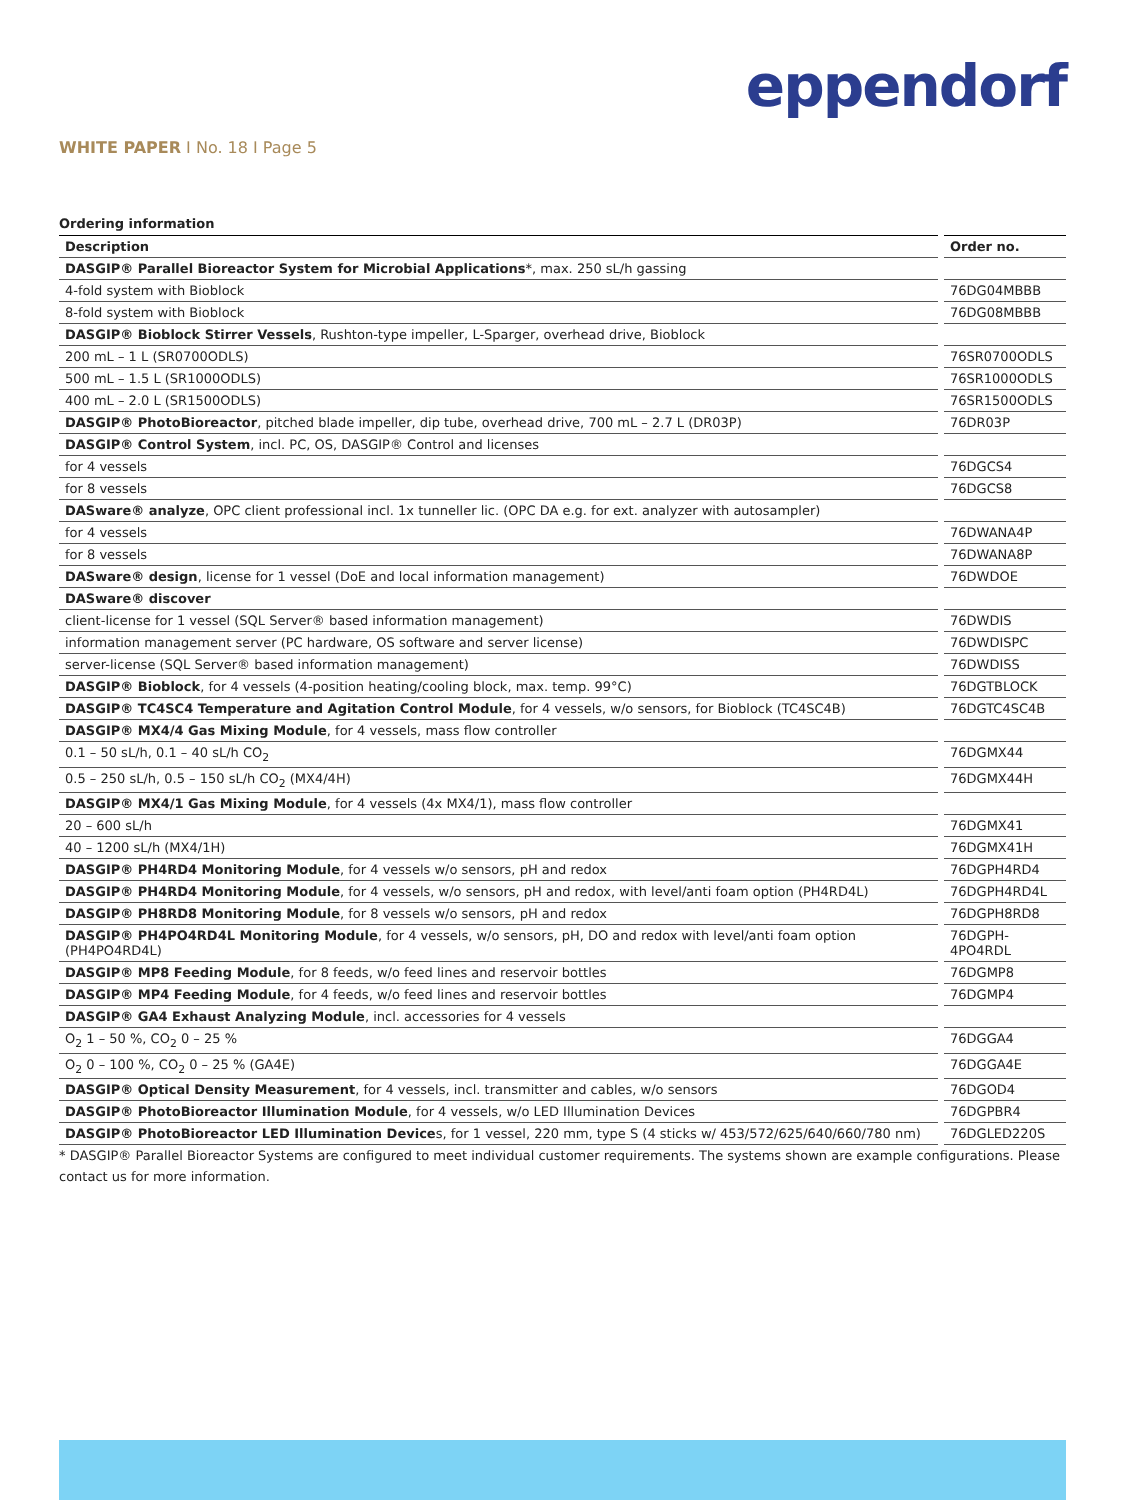eppendorf
WHITE PAPER I No. 18 I Page 5
Ordering information
| Description | Order no. |
| --- | --- |
| DASGIP® Parallel Bioreactor System for Microbial Applications *, max. 250 sL/h gassing | |
| 4-fold system with Bioblock | 76DG04MBBB |
| 8-fold system with Bioblock | 76DG08MBBB |
| DASGIP® Bioblock Stirrer Vessels , Rushton-type impeller, L-Sparger, overhead drive, Bioblock | |
| 200 mL – 1 L (SR0700ODLS) | 76SR0700ODLS |
| 500 mL – 1.5 L (SR1000ODLS) | 76SR1000ODLS |
| 400 mL – 2.0 L (SR1500ODLS) | 76SR1500ODLS |
| DASGIP® PhotoBioreactor , pitched blade impeller, dip tube, overhead drive, 700 mL – 2.7 L (DR03P) | 76DR03P |
| DASGIP® Control System , incl. PC, OS, DASGIP® Control and licenses | |
| for 4 vessels | 76DGCS4 |
| for 8 vessels | 76DGCS8 |
| DASware® analyze , OPC client professional incl. 1x tunneller lic. (OPC DA e.g. for ext. analyzer with autosampler) | |
| for 4 vessels | 76DWANA4P |
| for 8 vessels | 76DWANA8P |
| DASware® design , license for 1 vessel (DoE and local information management) | 76DWDOE |
| DASware® discover | |
| client-license for 1 vessel (SQL Server® based information management) | 76DWDIS |
| information management server (PC hardware, OS software and server license) | 76DWDISPC |
| server-license (SQL Server® based information management) | 76DWDISS |
| DASGIP® Bioblock , for 4 vessels (4-position heating/cooling block, max. temp. 99°C) | 76DGTBLOCK |
| DASGIP® TC4SC4 Temperature and Agitation Control Module , for 4 vessels, w/o sensors, for Bioblock (TC4SC4B) | 76DGTC4SC4B |
| DASGIP® MX4/4 Gas Mixing Module , for 4 vessels, mass flow controller | |
| 0.1 – 50 sL/h, 0.1 – 40 sL/h CO<sub>2</sub> | 76DGMX44 |
| 0.5 – 250 sL/h, 0.5 – 150 sL/h CO<sub>2</sub> (MX4/4H) | 76DGMX44H |
| DASGIP® MX4/1 Gas Mixing Module , for 4 vessels (4x MX4/1), mass flow controller | |
| 20 – 600 sL/h | 76DGMX41 |
| 40 – 1200 sL/h (MX4/1H) | 76DGMX41H |
| DASGIP® PH4RD4 Monitoring Module , for 4 vessels w/o sensors, pH and redox | 76DGPH4RD4 |
| DASGIP® PH4RD4 Monitoring Module , for 4 vessels, w/o sensors, pH and redox, with level/anti foam option (PH4RD4L) | 76DGPH4RD4L |
| DASGIP® PH8RD8 Monitoring Module , for 8 vessels w/o sensors, pH and redox | 76DGPH8RD8 |
| DASGIP® PH4PO4RD4L Monitoring Module , for 4 vessels, w/o sensors, pH, DO and redox with level/anti foam option (PH4PO4RD4L) | 76DGPH-4PO4RDL |
| DASGIP® MP8 Feeding Module , for 8 feeds, w/o feed lines and reservoir bottles | 76DGMP8 |
| DASGIP® MP4 Feeding Module , for 4 feeds, w/o feed lines and reservoir bottles | 76DGMP4 |
| DASGIP® GA4 Exhaust Analyzing Module , incl. accessories for 4 vessels | |
| O<sub>2</sub> 1 – 50 %, CO<sub>2</sub> 0 – 25 % | 76DGGA4 |
| O<sub>2</sub> 0 – 100 %, CO<sub>2</sub> 0 – 25 % (GA4E) | 76DGGA4E |
| DASGIP® Optical Density Measurement , for 4 vessels, incl. transmitter and cables, w/o sensors | 76DGOD4 |
| DASGIP® PhotoBioreactor Illumination Module , for 4 vessels, w/o LED Illumination Devices | 76DGPBR4 |
| DASGIP® PhotoBioreactor LED Illumination Device s, for 1 vessel, 220 mm, type S (4 sticks w/ 453/572/625/640/660/780 nm) | 76DGLED220S |
* DASGIP® Parallel Bioreactor Systems are configured to meet individual customer requirements. The systems shown are example configurations. Please contact us for more information.